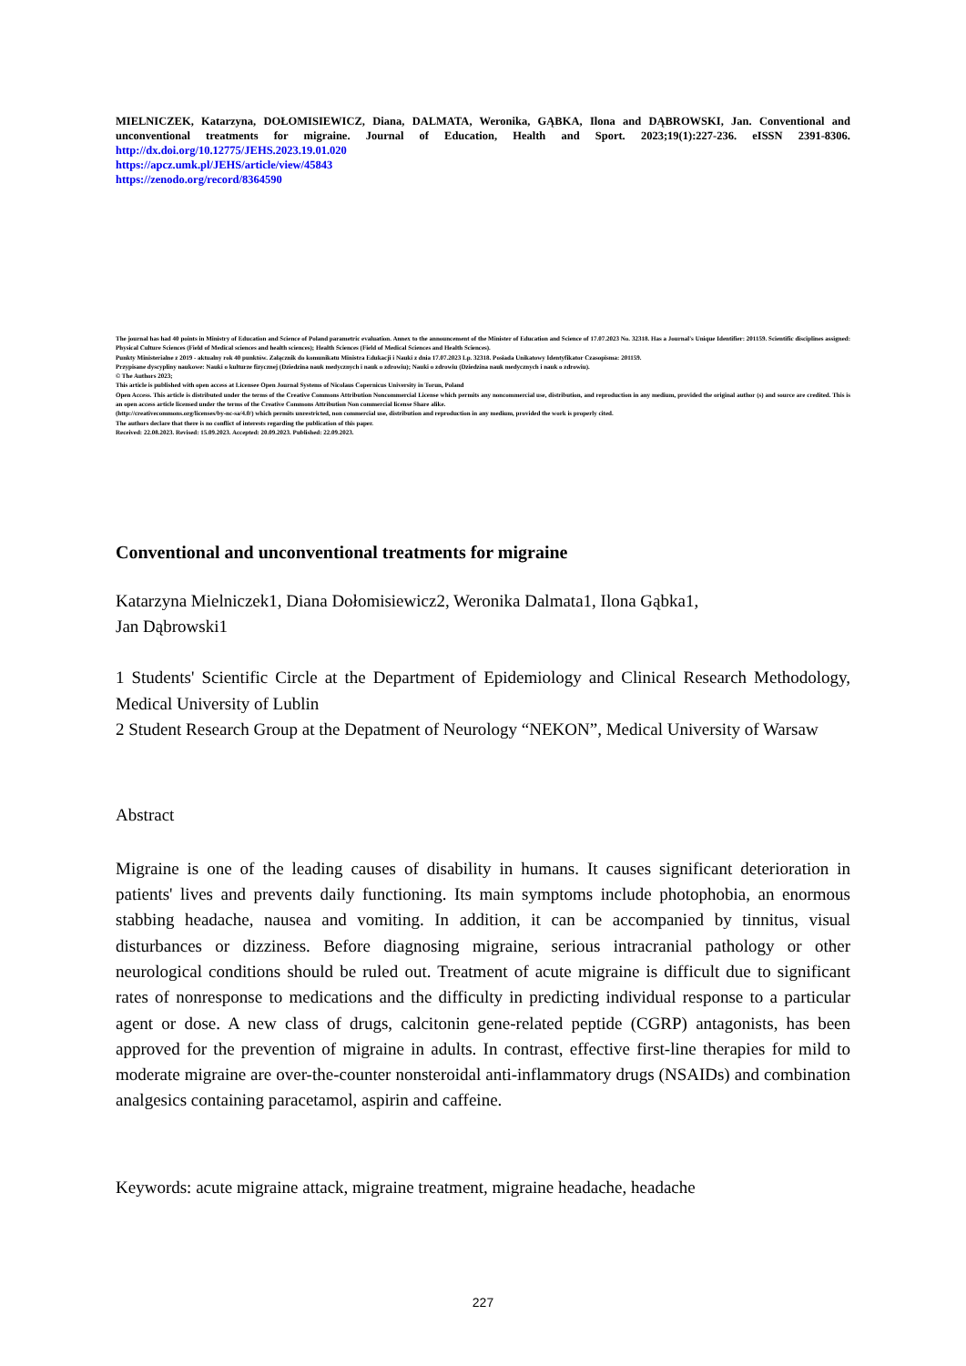MIELNICZEK, Katarzyna, DOŁOMISIEWICZ, Diana, DALMATA, Weronika, GĄBKA, Ilona and DĄBROWSKI, Jan. Conventional and unconventional treatments for migraine. Journal of Education, Health and Sport. 2023;19(1):227-236. eISSN 2391-8306. http://dx.doi.org/10.12775/JEHS.2023.19.01.020
https://apcz.umk.pl/JEHS/article/view/45843
https://zenodo.org/record/8364590
The journal has had 40 points in Ministry of Education and Science of Poland parametric evaluation. Annex to the announcement of the Minister of Education and Science of 17.07.2023 No. 32318. Has a Journal's Unique Identifier: 201159. Scientific disciplines assigned: Physical Culture Sciences (Field of Medical sciences and health sciences); Health Sciences (Field of Medical Sciences and Health Sciences).
Punkty Ministerialne z 2019 - aktualny rok 40 punktów. Załącznik do komunikatu Ministra Edukacji i Nauki z dnia 17.07.2023 Lp. 32318. Posiada Unikatowy Identyfikator Czasopisma: 201159.
Przypisane dyscypliny naukowe: Nauki o kulturze fizycznej (Dziedzina nauk medycznych i nauk o zdrowiu); Nauki o zdrowiu (Dziedzina nauk medycznych i nauk o zdrowiu).
© The Authors 2023;
This article is published with open access at Licensee Open Journal Systems of Nicolaus Copernicus University in Torun, Poland
Open Access. This article is distributed under the terms of the Creative Commons Attribution Noncommercial License which permits any noncommercial use, distribution, and reproduction in any medium, provided the original author (s) and source are credited. This is an open access article licensed under the terms of the Creative Commons Attribution Non commercial license Share alike.
(http://creativecommons.org/licenses/by-nc-sa/4.0/) which permits unrestricted, non commercial use, distribution and reproduction in any medium, provided the work is properly cited.
The authors declare that there is no conflict of interests regarding the publication of this paper.
Received: 22.08.2023. Revised: 15.09.2023. Accepted: 20.09.2023. Published: 22.09.2023.
Conventional and unconventional treatments for migraine
Katarzyna Mielniczek1, Diana Dołomisiewicz2, Weronika Dalmata1, Ilona Gąbka1,
Jan Dąbrowski1
1 Students' Scientific Circle at the Department of Epidemiology and Clinical Research Methodology, Medical University of Lublin
2 Student Research Group at the Depatment of Neurology “NEKON”, Medical University of Warsaw
Abstract
Migraine is one of the leading causes of disability in humans. It causes significant deterioration in patients' lives and prevents daily functioning. Its main symptoms include photophobia, an enormous stabbing headache, nausea and vomiting. In addition, it can be accompanied by tinnitus, visual disturbances or dizziness. Before diagnosing migraine, serious intracranial pathology or other neurological conditions should be ruled out. Treatment of acute migraine is difficult due to significant rates of nonresponse to medications and the difficulty in predicting individual response to a particular agent or dose. A new class of drugs, calcitonin gene-related peptide (CGRP) antagonists, has been approved for the prevention of migraine in adults. In contrast, effective first-line therapies for mild to moderate migraine are over-the-counter nonsteroidal anti-inflammatory drugs (NSAIDs) and combination analgesics containing paracetamol, aspirin and caffeine.
Keywords: acute migraine attack, migraine treatment, migraine headache, headache
227